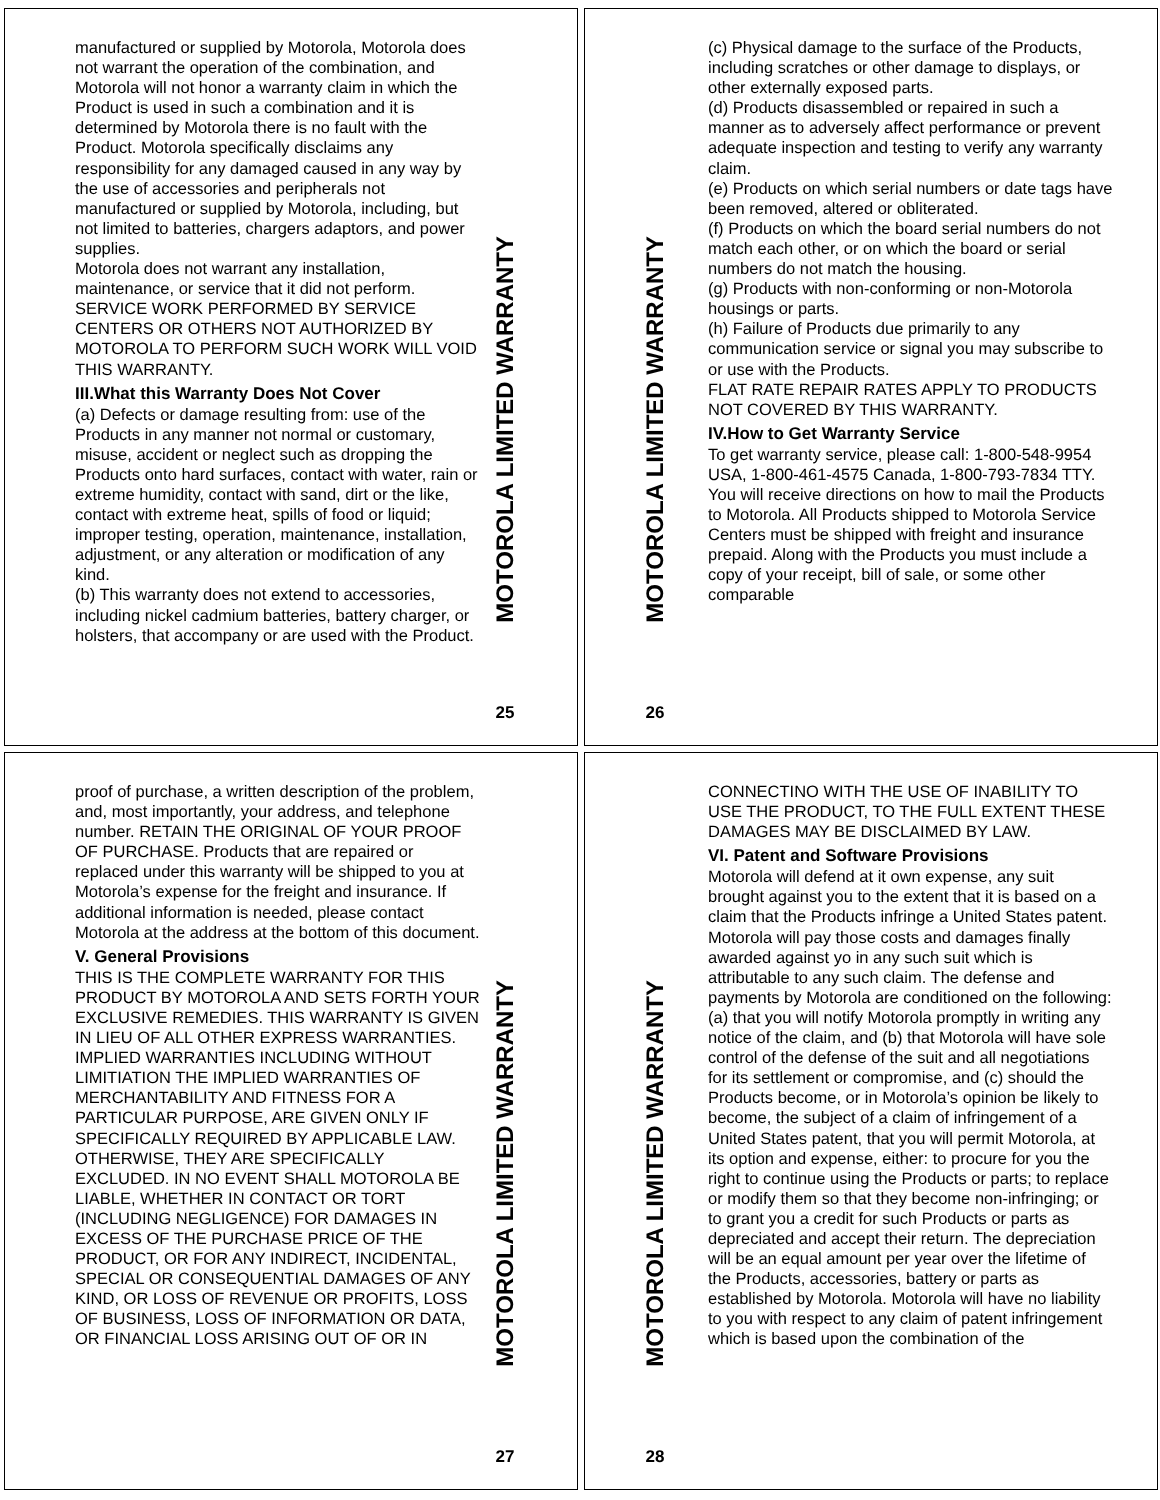manufactured or supplied by Motorola, Motorola does not warrant the operation of the combination, and Motorola will not honor a warranty claim in which the Product is used in such a combination and it is determined by Motorola there is no fault with the Product. Motorola specifically disclaims any responsibility for any damaged caused in any way by the use of accessories and peripherals not manufactured or supplied by Motorola, including, but not limited to batteries, chargers adaptors, and power supplies.
Motorola does not warrant any installation, maintenance, or service that it did not perform. SERVICE WORK PERFORMED BY SERVICE CENTERS OR OTHERS NOT AUTHORIZED BY MOTOROLA TO PERFORM SUCH WORK WILL VOID THIS WARRANTY.
III.What this Warranty Does Not Cover
(a) Defects or damage resulting from: use of the Products in any manner not normal or customary, misuse, accident or neglect such as dropping the Products onto hard surfaces, contact with water, rain or extreme humidity, contact with sand, dirt or the like, contact with extreme heat, spills of food or liquid; improper testing, operation, maintenance, installation, adjustment, or any alteration or modification of any kind.
(b) This warranty does not extend to accessories, including nickel cadmium batteries, battery charger, or holsters, that accompany or are used with the Product.
MOTOROLA LIMITED WARRANTY
25
MOTOROLA LIMITED WARRANTY
26
(c) Physical damage to the surface of the Products, including scratches or other damage to displays, or other externally exposed parts.
(d) Products disassembled or repaired in such a manner as to adversely affect performance or prevent adequate inspection and testing to verify any warranty claim.
(e) Products on which serial numbers or date tags have been removed, altered or obliterated.
(f) Products on which the board serial numbers do not match each other, or on which the board or serial numbers do not match the housing.
(g) Products with non-conforming or non-Motorola housings or parts.
(h) Failure of Products due primarily to any communication service or signal you may subscribe to or use with the Products.
FLAT RATE REPAIR RATES APPLY TO PRODUCTS NOT COVERED BY THIS WARRANTY.
IV.How to Get Warranty Service
To get warranty service, please call: 1-800-548-9954 USA, 1-800-461-4575 Canada, 1-800-793-7834 TTY.
You will receive directions on how to mail the Products to Motorola. All Products shipped to Motorola Service Centers must be shipped with freight and insurance prepaid. Along with the Products you must include a copy of your receipt, bill of sale, or some other comparable
proof of purchase, a written description of the problem, and, most importantly, your address, and telephone number. RETAIN THE ORIGINAL OF YOUR PROOF OF PURCHASE. Products that are repaired or replaced under this warranty will be shipped to you at Motorola’s expense for the freight and insurance. If additional information is needed, please contact Motorola at the address at the bottom of this document.
V. General Provisions
THIS IS THE COMPLETE WARRANTY FOR THIS PRODUCT BY MOTOROLA AND SETS FORTH YOUR EXCLUSIVE REMEDIES. THIS WARRANTY IS GIVEN IN LIEU OF ALL OTHER EXPRESS WARRANTIES. IMPLIED WARRANTIES INCLUDING WITHOUT LIMITIATION THE IMPLIED WARRANTIES OF MERCHANTABILITY AND FITNESS FOR A PARTICULAR PURPOSE, ARE GIVEN ONLY IF SPECIFICALLY REQUIRED BY APPLICABLE LAW. OTHERWISE, THEY ARE SPECIFICALLY EXCLUDED. IN NO EVENT SHALL MOTOROLA BE LIABLE, WHETHER IN CONTACT OR TORT (INCLUDING NEGLIGENCE) FOR DAMAGES IN EXCESS OF THE PURCHASE PRICE OF THE PRODUCT, OR FOR ANY INDIRECT, INCIDENTAL, SPECIAL OR CONSEQUENTIAL DAMAGES OF ANY KIND, OR LOSS OF REVENUE OR PROFITS, LOSS OF BUSINESS, LOSS OF INFORMATION OR DATA, OR FINANCIAL LOSS ARISING OUT OF OR IN
MOTOROLA LIMITED WARRANTY
27
MOTOROLA LIMITED WARRANTY
28
CONNECTINO WITH THE USE OF INABILITY TO USE THE PRODUCT, TO THE FULL EXTENT THESE DAMAGES MAY BE DISCLAIMED BY LAW.
VI. Patent and Software Provisions
Motorola will defend at it own expense, any suit brought against you to the extent that it is based on a claim that the Products infringe a United States patent. Motorola will pay those costs and damages finally awarded against yo in any such suit which is attributable to any such claim. The defense and payments by Motorola are conditioned on the following: (a) that you will notify Motorola promptly in writing any notice of the claim, and (b) that Motorola will have sole control of the defense of the suit and all negotiations for its settlement or compromise, and (c) should the Products become, or in Motorola’s opinion be likely to become, the subject of a claim of infringement of a United States patent, that you will permit Motorola, at its option and expense, either: to procure for you the right to continue using the Products or parts; to replace or modify them so that they become non-infringing; or to grant you a credit for such Products or parts as depreciated and accept their return. The depreciation will be an equal amount per year over the lifetime of the Products, accessories, battery or parts as established by Motorola. Motorola will have no liability to you with respect to any claim of patent infringement which is based upon the combination of the